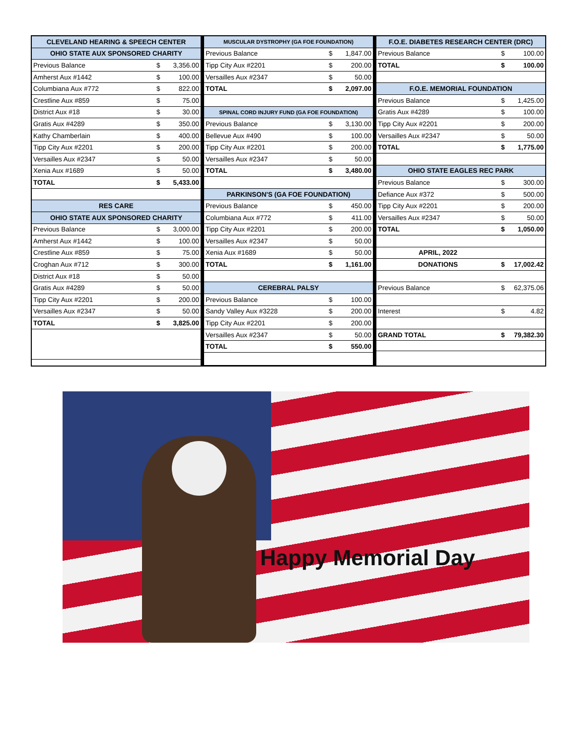| CLEVELAND HEARING & SPEECH CENTER | | |
| --- | --- | --- |
| OHIO STATE AUX SPONSORED CHARITY | | |
| Previous Balance | $ | 3,356.00 |
| Amherst Aux #1442 | $ | 100.00 |
| Columbiana Aux #772 | $ | 822.00 |
| Crestline Aux #859 | $ | 75.00 |
| District Aux #18 | $ | 30.00 |
| Gratis Aux #4289 | $ | 350.00 |
| Kathy Chamberlain | $ | 400.00 |
| Tipp City Aux #2201 | $ | 200.00 |
| Versailles Aux #2347 | $ | 50.00 |
| Xenia Aux #1689 | $ | 50.00 |
| TOTAL | $ | 5,433.00 |
| RES CARE | | |
| OHIO STATE AUX SPONSORED CHARITY | | |
| Previous Balance | $ | 3,000.00 |
| Amherst Aux #1442 | $ | 100.00 |
| Crestline Aux #859 | $ | 75.00 |
| Croghan Aux #712 | $ | 300.00 |
| District Aux #18 | $ | 50.00 |
| Gratis Aux #4289 | $ | 50.00 |
| Tipp City Aux #2201 | $ | 200.00 |
| Versailles Aux #2347 | $ | 50.00 |
| TOTAL | $ | 3,825.00 |
| MUSCULAR DYSTROPHY (GA FOE FOUNDATION) | | |
| --- | --- | --- |
| Previous Balance | $ | 1,847.00 |
| Tipp City Aux #2201 | $ | 200.00 |
| Versailles Aux #2347 | $ | 50.00 |
| TOTAL | $ | 2,097.00 |
| SPINAL CORD INJURY FUND (GA FOE FOUNDATION) | | |
| Previous Balance | $ | 3,130.00 |
| Bellevue Aux #490 | $ | 100.00 |
| Tipp City Aux #2201 | $ | 200.00 |
| Versailles Aux #2347 | $ | 50.00 |
| TOTAL | $ | 3,480.00 |
| PARKINSON'S (GA FOE FOUNDATION) | | |
| Previous Balance | $ | 450.00 |
| Columbiana Aux #772 | $ | 411.00 |
| Tipp City Aux #2201 | $ | 200.00 |
| Versailles Aux #2347 | $ | 50.00 |
| Xenia Aux #1689 | $ | 50.00 |
| TOTAL | $ | 1,161.00 |
| CEREBRAL PALSY | | |
| Previous Balance | $ | 100.00 |
| Sandy Valley Aux #3228 | $ | 200.00 |
| Tipp City Aux #2201 | $ | 200.00 |
| Versailles Aux #2347 | $ | 50.00 |
| TOTAL | $ | 550.00 |
| F.O.E. DIABETES RESEARCH CENTER (DRC) | | |
| --- | --- | --- |
| Previous Balance | $ | 100.00 |
| TOTAL | $ | 100.00 |
| F.O.E. MEMORIAL FOUNDATION | | |
| Previous Balance | $ | 1,425.00 |
| Gratis Aux #4289 | $ | 100.00 |
| Tipp City Aux #2201 | $ | 200.00 |
| Versailles Aux #2347 | $ | 50.00 |
| TOTAL | $ | 1,775.00 |
| OHIO STATE EAGLES REC PARK | | |
| Previous Balance | $ | 300.00 |
| Defiance Aux #372 | $ | 500.00 |
| Tipp City Aux #2201 | $ | 200.00 |
| Versailles Aux #2347 | $ | 50.00 |
| TOTAL | $ | 1,050.00 |
| APRIL, 2022 | | |
| DONATIONS | $ | 17,002.42 |
| Previous Balance | $ | 62,375.06 |
| Interest | $ | 4.82 |
| GRAND TOTAL | $ | 79,382.30 |
Happy Memorial Day